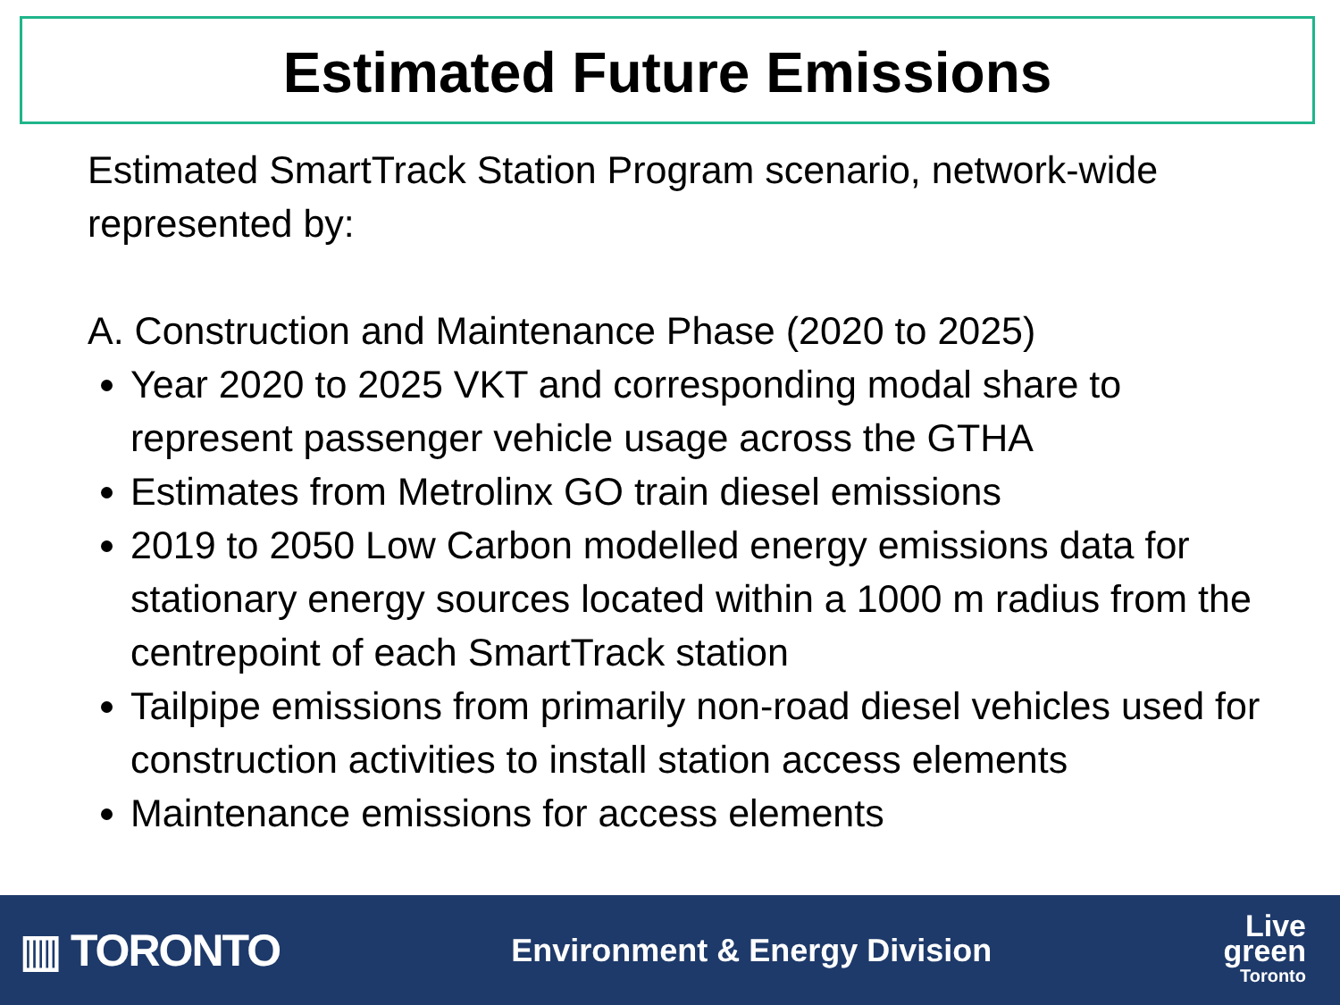Estimated Future Emissions
Estimated SmartTrack Station Program scenario, network-wide represented by:
A. Construction and Maintenance Phase (2020 to 2025)
Year 2020 to 2025 VKT and corresponding modal share to represent passenger vehicle usage across the GTHA
Estimates from Metrolinx GO train diesel emissions
2019 to 2050 Low Carbon modelled energy emissions data for stationary energy sources located within a 1000 m radius from the centrepoint of each SmartTrack station
Tailpipe emissions from primarily non-road diesel vehicles used for construction activities to install station access elements
Maintenance emissions for access elements
▥ TORONTO
Environment & Energy Division
Live
green
Toronto